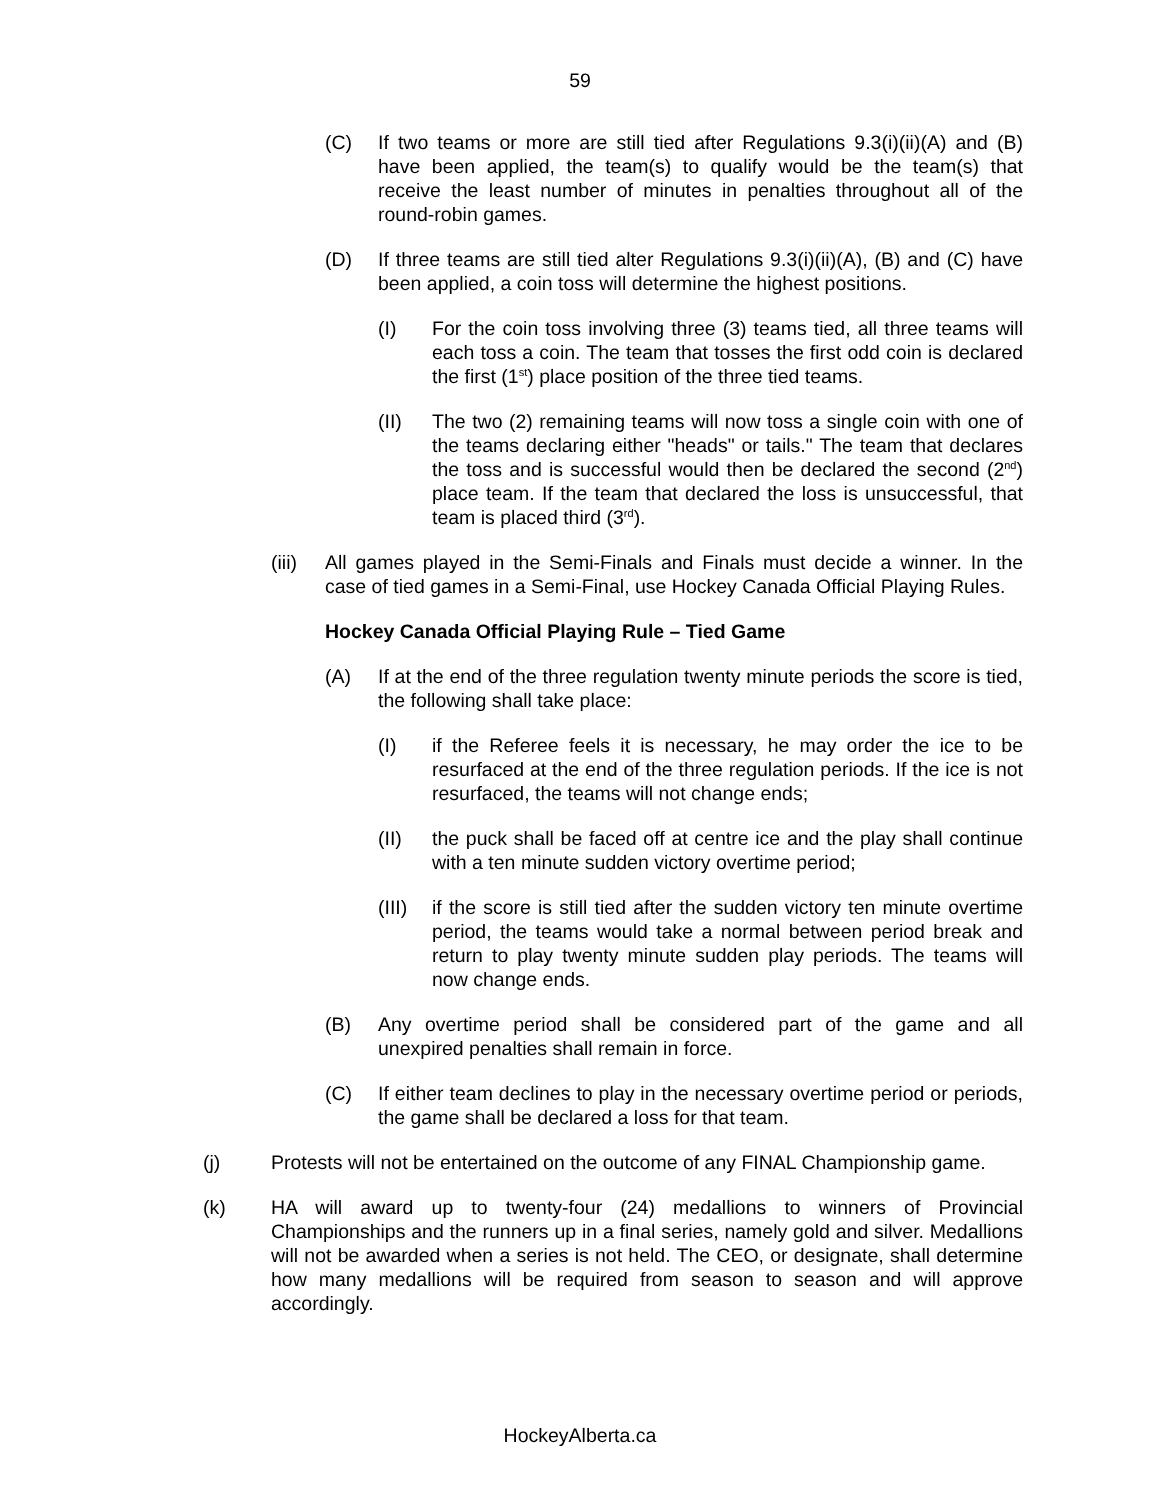59
(C) If two teams or more are still tied after Regulations 9.3(i)(ii)(A) and (B) have been applied, the team(s) to qualify would be the team(s) that receive the least number of minutes in penalties throughout all of the round-robin games.
(D) If three teams are still tied alter Regulations 9.3(i)(ii)(A), (B) and (C) have been applied, a coin toss will determine the highest positions.
(I) For the coin toss involving three (3) teams tied, all three teams will each toss a coin. The team that tosses the first odd coin is declared the first (1<sup>st</sup>) place position of the three tied teams.
(II) The two (2) remaining teams will now toss a single coin with one of the teams declaring either "heads" or tails." The team that declares the toss and is successful would then be declared the second (2<sup>nd</sup>) place team. If the team that declared the loss is unsuccessful, that team is placed third (3<sup>rd</sup>).
(iii)
All games played in the Semi-Finals and Finals must decide a winner. In the case of tied games in a Semi-Final, use Hockey Canada Official Playing Rules.
Hockey Canada Official Playing Rule – Tied Game
(A) If at the end of the three regulation twenty minute periods the score is tied, the following shall take place:
(I) if the Referee feels it is necessary, he may order the ice to be resurfaced at the end of the three regulation periods. If the ice is not resurfaced, the teams will not change ends;
(II) the puck shall be faced off at centre ice and the play shall continue with a ten minute sudden victory overtime period;
(III)
if the score is still tied after the sudden victory ten minute overtime period, the teams would take a normal between period break and return to play twenty minute sudden play periods. The teams will now change ends.
(B) Any overtime period shall be considered part of the game and all unexpired penalties shall remain in force.
(C) If either team declines to play in the necessary overtime period or periods, the game shall be declared a loss for that team.
(j) Protests will not be entertained on the outcome of any FINAL Championship game.
(k) HA will award up to twenty-four (24) medallions to winners of Provincial Championships and the runners up in a final series, namely gold and silver. Medallions will not be awarded when a series is not held. The CEO, or designate, shall determine how many medallions will be required from season to season and will approve accordingly.
HockeyAlberta.ca